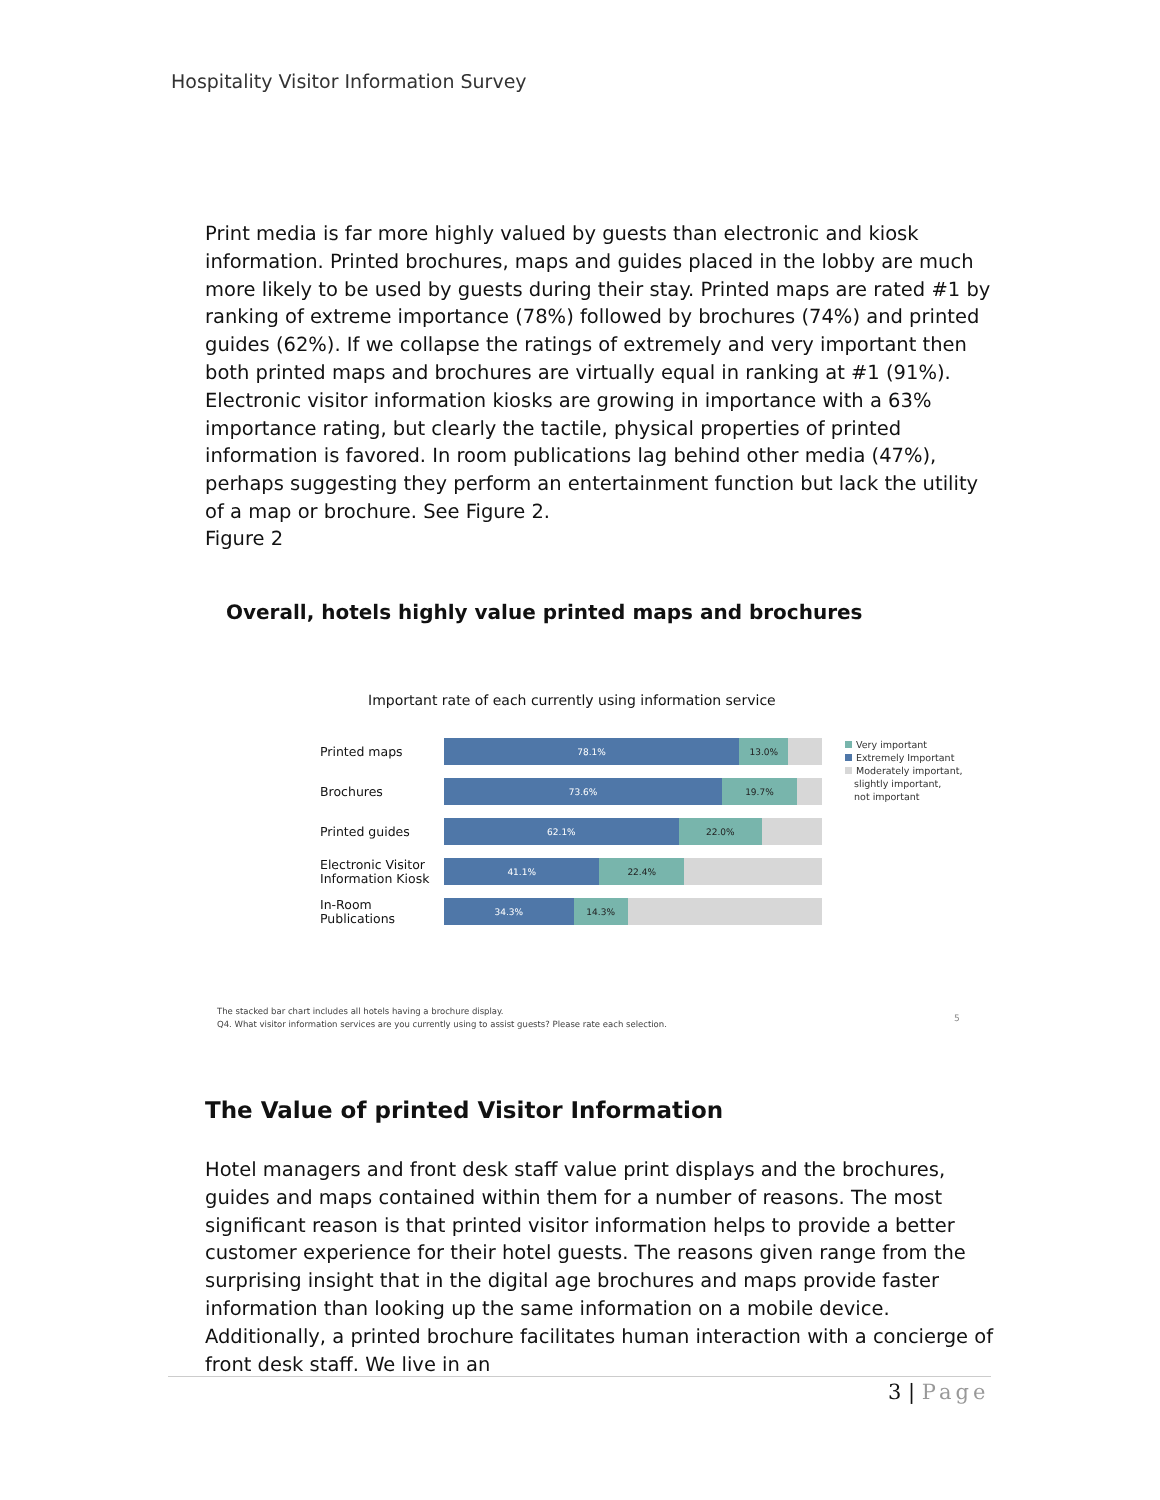Hospitality Visitor Information Survey
Print media is far more highly valued by guests than electronic and kiosk information. Printed brochures, maps and guides placed in the lobby are much more likely to be used by guests during their stay. Printed maps are rated #1 by ranking of extreme importance (78%) followed by brochures (74%) and printed guides (62%). If we collapse the ratings of extremely and very important then both printed maps and brochures are virtually equal in ranking at #1 (91%). Electronic visitor information kiosks are growing in importance with a 63% importance rating, but clearly the tactile, physical properties of printed information is favored. In room publications lag behind other media (47%), perhaps suggesting they perform an entertainment function but lack the utility of a map or brochure. See Figure 2.
Figure 2
Overall, hotels highly value printed maps and brochures
Important rate of each currently using information service
Printed maps
78.1% 13.0%
Brochures
73.6% 19.7%
Printed guides
62.1% 22.0%
Electronic Visitor Information Kiosk
41.1% 22.4%
In-Room Publications
34.3% 14.3%
Very important
Extremely Important
Moderately important,
slightly important,
not important
The stacked bar chart includes all hotels having a brochure display.
Q4. What visitor information services are you currently using to assist guests? Please rate each selection.
5
The Value of printed Visitor Information
Hotel managers and front desk staff value print displays and the brochures, guides and maps contained within them for a number of reasons. The most significant reason is that printed visitor information helps to provide a better customer experience for their hotel guests. The reasons given range from the surprising insight that in the digital age brochures and maps provide faster information than looking up the same information on a mobile device. Additionally, a printed brochure facilitates human interaction with a concierge of front desk staff. We live in an
3 | Page